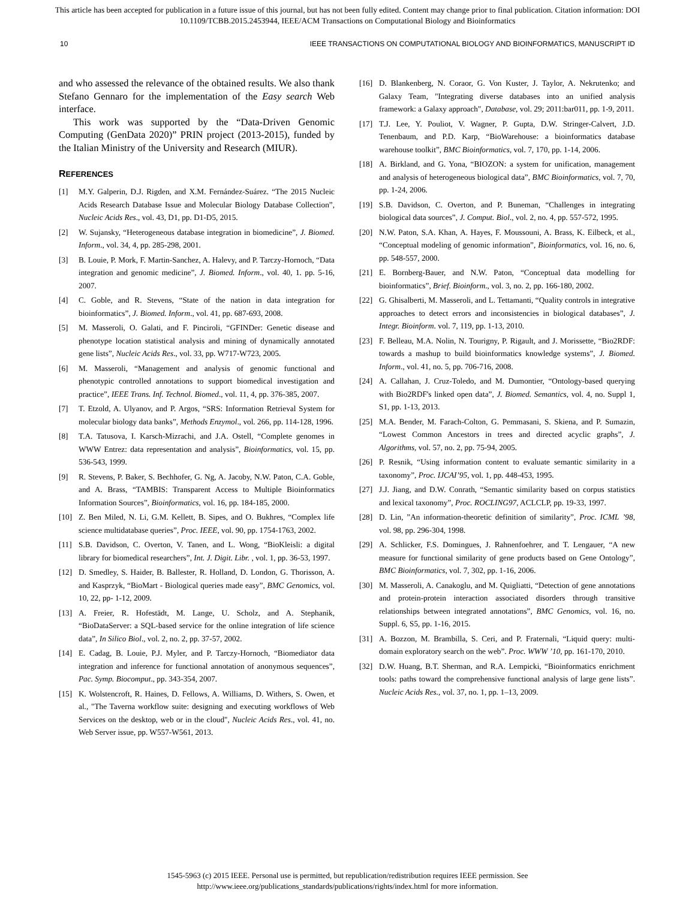This article has been accepted for publication in a future issue of this journal, but has not been fully edited. Content may change prior to final publication. Citation information: DOI
10.1109/TCBB.2015.2453944, IEEE/ACM Transactions on Computational Biology and Bioinformatics
10 IEEE TRANSACTIONS ON COMPUTATIONAL BIOLOGY AND BIOINFORMATICS, MANUSCRIPT ID
and who assessed the relevance of the obtained results. We also thank Stefano Gennaro for the implementation of the Easy search Web interface.
This work was supported by the “Data-Driven Genomic Computing (GenData 2020)” PRIN project (2013-2015), funded by the Italian Ministry of the University and Research (MIUR).
REFERENCES
[1] M.Y. Galperin, D.J. Rigden, and X.M. Fernández-Suárez. “The 2015 Nucleic Acids Research Database Issue and Molecular Biology Database Collection”, Nucleic Acids Res., vol. 43, D1, pp. D1-D5, 2015.
[2] W. Sujansky, “Heterogeneous database integration in biomedicine”, J. Biomed. Inform., vol. 34, 4, pp. 285-298, 2001.
[3] B. Louie, P. Mork, F. Martin-Sanchez, A. Halevy, and P. Tarczy-Hornoch, “Data integration and genomic medicine”, J. Biomed. Inform., vol. 40, 1. pp. 5-16, 2007.
[4] C. Goble, and R. Stevens, “State of the nation in data integration for bioinformatics”, J. Biomed. Inform., vol. 41, pp. 687-693, 2008.
[5] M. Masseroli, O. Galati, and F. Pinciroli, “GFINDer: Genetic disease and phenotype location statistical analysis and mining of dynamically annotated gene lists”, Nucleic Acids Res., vol. 33, pp. W717-W723, 2005.
[6] M. Masseroli, “Management and analysis of genomic functional and phenotypic controlled annotations to support biomedical investigation and practice”, IEEE Trans. Inf. Technol. Biomed., vol. 11, 4, pp. 376-385, 2007.
[7] T. Etzold, A. Ulyanov, and P. Argos, “SRS: Information Retrieval System for molecular biology data banks”, Methods Enzymol., vol. 266, pp. 114-128, 1996.
[8] T.A. Tatusova, I. Karsch-Mizrachi, and J.A. Ostell, “Complete genomes in WWW Entrez: data representation and analysis”, Bioinformatics, vol. 15, pp. 536-543, 1999.
[9] R. Stevens, P. Baker, S. Bechhofer, G. Ng, A. Jacoby, N.W. Paton, C.A. Goble, and A. Brass, “TAMBIS: Transparent Access to Multiple Bioinformatics Information Sources”, Bioinformatics, vol. 16, pp. 184-185, 2000.
[10] Z. Ben Miled, N. Li, G.M. Kellett, B. Sipes, and O. Bukhres, “Complex life science multidatabase queries”, Proc. IEEE, vol. 90, pp. 1754-1763, 2002.
[11] S.B. Davidson, C. Overton, V. Tanen, and L. Wong, “BioKleisli: a digital library for biomedical researchers”, Int. J. Digit. Libr. , vol. 1, pp. 36-53, 1997.
[12] D. Smedley, S. Haider, B. Ballester, R. Holland, D. London, G. Thorisson, A. and Kasprzyk, “BioMart - Biological queries made easy”, BMC Genomics, vol. 10, 22, pp- 1-12, 2009.
[13] A. Freier, R. Hofestädt, M. Lange, U. Scholz, and A. Stephanik, “BioDataServer: a SQL-based service for the online integration of life science data”, In Silico Biol., vol. 2, no. 2, pp. 37-57, 2002.
[14] E. Cadag, B. Louie, P.J. Myler, and P. Tarczy-Hornoch, “Biomediator data integration and inference for functional annotation of anonymous sequences”, Pac. Symp. Biocomput., pp. 343-354, 2007.
[15] K. Wolstencroft, R. Haines, D. Fellows, A. Williams, D. Withers, S. Owen, et al., "The Taverna workflow suite: designing and executing workflows of Web Services on the desktop, web or in the cloud", Nucleic Acids Res., vol. 41, no. Web Server issue, pp. W557-W561, 2013.
[16] D. Blankenberg, N. Coraor, G. Von Kuster, J. Taylor, A. Nekrutenko; and Galaxy Team, "Integrating diverse databases into an unified analysis framework: a Galaxy approach", Database, vol. 29; 2011:bar011, pp. 1-9, 2011.
[17] T.J. Lee, Y. Pouliot, V. Wagner, P. Gupta, D.W. Stringer-Calvert, J.D. Tenenbaum, and P.D. Karp, “BioWarehouse: a bioinformatics database warehouse toolkit”, BMC Bioinformatics, vol. 7, 170, pp. 1-14, 2006.
[18] A. Birkland, and G. Yona, “BIOZON: a system for unification, management and analysis of heterogeneous biological data”, BMC Bioinformatics, vol. 7, 70, pp. 1-24, 2006.
[19] S.B. Davidson, C. Overton, and P. Buneman, “Challenges in integrating biological data sources”, J. Comput. Biol., vol. 2, no. 4, pp. 557-572, 1995.
[20] N.W. Paton, S.A. Khan, A. Hayes, F. Moussouni, A. Brass, K. Eilbeck, et al., “Conceptual modeling of genomic information”, Bioinformatics, vol. 16, no. 6, pp. 548-557, 2000.
[21] E. Bornberg-Bauer, and N.W. Paton, “Conceptual data modelling for bioinformatics”, Brief. Bioinform., vol. 3, no. 2, pp. 166-180, 2002.
[22] G. Ghisalberti, M. Masseroli, and L. Tettamanti, “Quality controls in integrative approaches to detect errors and inconsistencies in biological databases”, J. Integr. Bioinform. vol. 7, 119, pp. 1-13, 2010.
[23] F. Belleau, M.A. Nolin, N. Tourigny, P. Rigault, and J. Morissette, “Bio2RDF: towards a mashup to build bioinformatics knowledge systems”, J. Biomed. Inform., vol. 41, no. 5, pp. 706-716, 2008.
[24] A. Callahan, J. Cruz-Toledo, and M. Dumontier, “Ontology-based querying with Bio2RDF's linked open data”, J. Biomed. Semantics, vol. 4, no. Suppl 1, S1, pp. 1-13, 2013.
[25] M.A. Bender, M. Farach-Colton, G. Pemmasani, S. Skiena, and P. Sumazin, “Lowest Common Ancestors in trees and directed acyclic graphs”, J. Algorithms, vol. 57, no. 2, pp. 75-94, 2005.
[26] P. Resnik, “Using information content to evaluate semantic similarity in a taxonomy”, Proc. IJCAI’95, vol. 1, pp. 448-453, 1995.
[27] J.J. Jiang, and D.W. Conrath, “Semantic similarity based on corpus statistics and lexical taxonomy”, Proc. ROCLING97, ACLCLP, pp. 19-33, 1997.
[28] D. Lin, ”An information-theoretic definition of similarity”, Proc. ICML ’98, vol. 98, pp. 296-304, 1998.
[29] A. Schlicker, F.S. Domingues, J. Rahnenfoehrer, and T. Lengauer, “A new measure for functional similarity of gene products based on Gene Ontology”, BMC Bioinformatics, vol. 7, 302, pp. 1-16, 2006.
[30] M. Masseroli, A. Canakoglu, and M. Quigliatti, “Detection of gene annotations and protein-protein interaction associated disorders through transitive relationships between integrated annotations”, BMC Genomics, vol. 16, no. Suppl. 6, S5, pp. 1-16, 2015.
[31] A. Bozzon, M. Brambilla, S. Ceri, and P. Fraternali, “Liquid query: multi-domain exploratory search on the web”. Proc. WWW ’10, pp. 161-170, 2010.
[32] D.W. Huang, B.T. Sherman, and R.A. Lempicki, “Bioinformatics enrichment tools: paths toward the comprehensive functional analysis of large gene lists”. Nucleic Acids Res., vol. 37, no. 1, pp. 1–13, 2009.
1545-5963 (c) 2015 IEEE. Personal use is permitted, but republication/redistribution requires IEEE permission. See
http://www.ieee.org/publications_standards/publications/rights/index.html for more information.